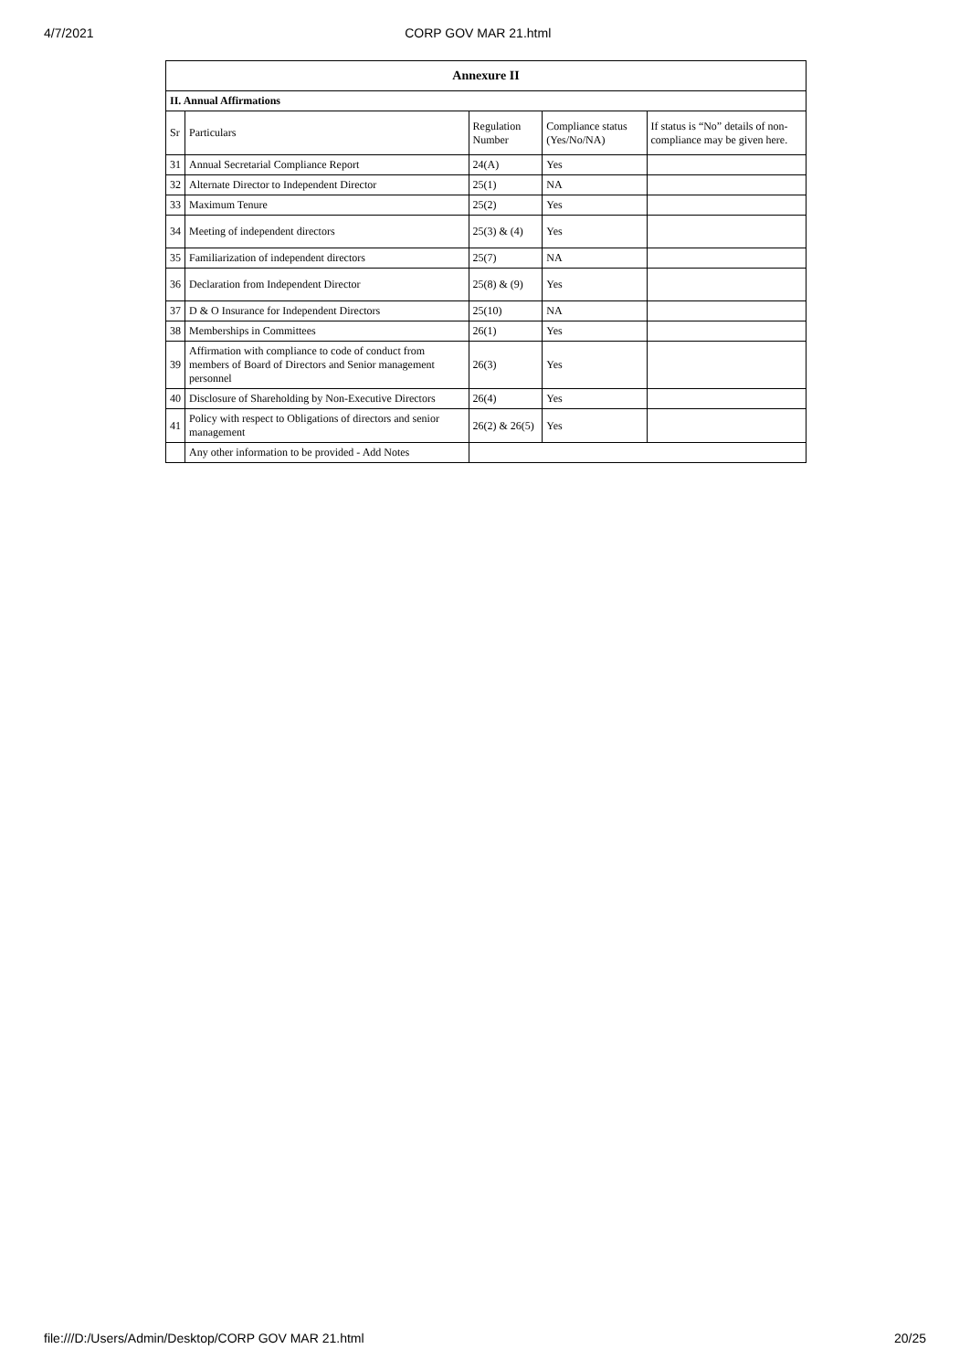4/7/2021 CORP GOV MAR 21.html
| Annexure II | | | | |
| --- | --- | --- | --- | --- |
| II. Annual Affirmations | | | | |
| Sr | Particulars | Regulation Number | Compliance status (Yes/No/NA) | If status is “No” details of non-compliance may be given here. |
| 31 | Annual Secretarial Compliance Report | 24(A) | Yes | |
| 32 | Alternate Director to Independent Director | 25(1) | NA | |
| 33 | Maximum Tenure | 25(2) | Yes | |
| 34 | Meeting of independent directors | 25(3) & (4) | Yes | |
| 35 | Familiarization of independent directors | 25(7) | NA | |
| 36 | Declaration from Independent Director | 25(8) & (9) | Yes | |
| 37 | D & O Insurance for Independent Directors | 25(10) | NA | |
| 38 | Memberships in Committees | 26(1) | Yes | |
| 39 | Affirmation with compliance to code of conduct from members of Board of Directors and Senior management personnel | 26(3) | Yes | |
| 40 | Disclosure of Shareholding by Non-Executive Directors | 26(4) | Yes | |
| 41 | Policy with respect to Obligations of directors and senior management | 26(2) & 26(5) | Yes | |
| | Any other information to be provided - Add Notes | | | |
file:///D:/Users/Admin/Desktop/CORP GOV MAR 21.html 20/25